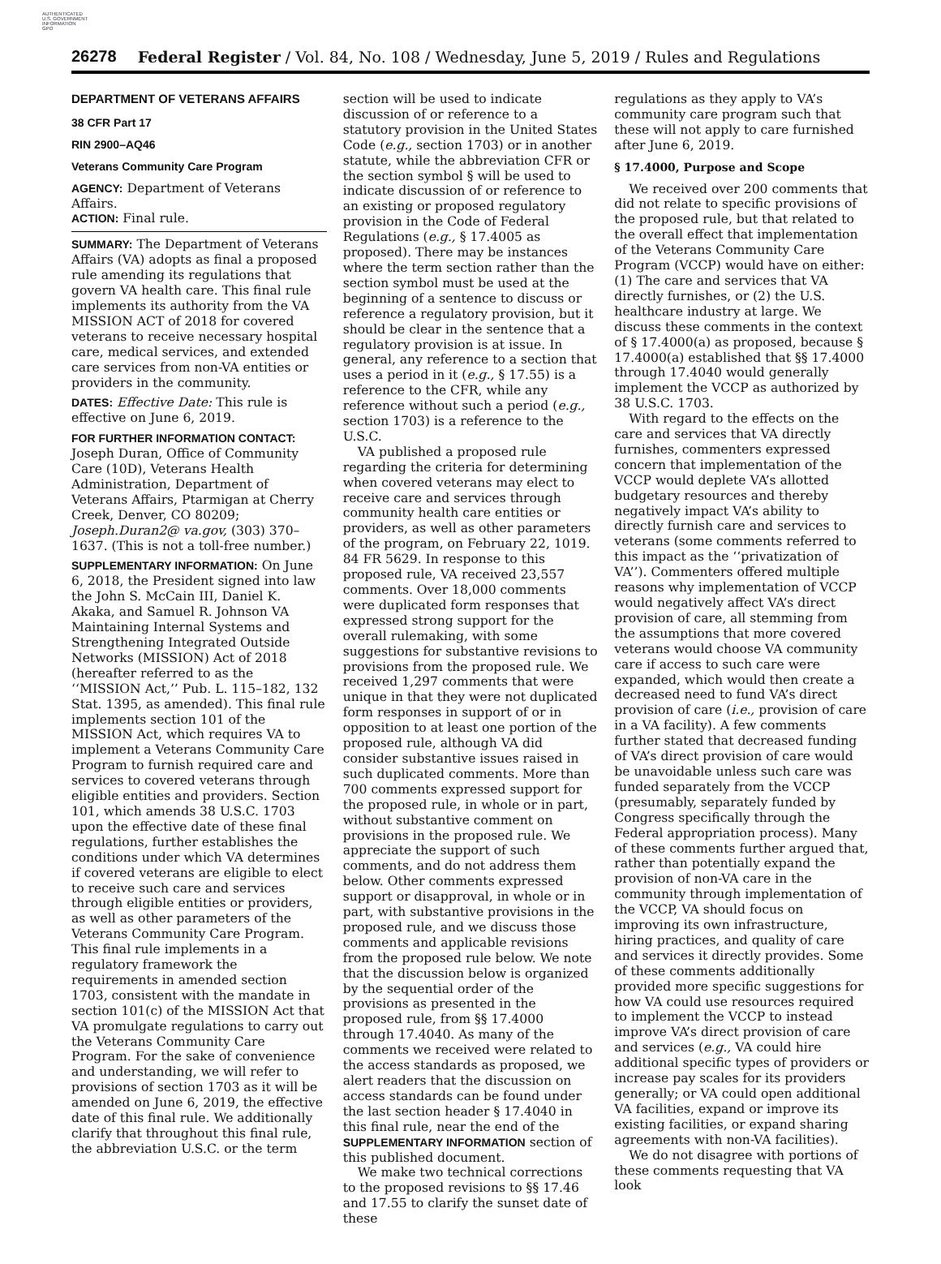AUTHENTICATED
U.S. GOVERNMENT
INFORMATION
GPO
26278 Federal Register / Vol. 84, No. 108 / Wednesday, June 5, 2019 / Rules and Regulations
DEPARTMENT OF VETERANS AFFAIRS
38 CFR Part 17
RIN 2900–AQ46
Veterans Community Care Program
AGENCY: Department of Veterans Affairs.
ACTION: Final rule.
SUMMARY: The Department of Veterans Affairs (VA) adopts as final a proposed rule amending its regulations that govern VA health care. This final rule implements its authority from the VA MISSION ACT of 2018 for covered veterans to receive necessary hospital care, medical services, and extended care services from non-VA entities or providers in the community.
DATES: Effective Date: This rule is effective on June 6, 2019.
FOR FURTHER INFORMATION CONTACT: Joseph Duran, Office of Community Care (10D), Veterans Health Administration, Department of Veterans Affairs, Ptarmigan at Cherry Creek, Denver, CO 80209; Joseph.Duran2@ va.gov, (303) 370–1637. (This is not a toll-free number.)
SUPPLEMENTARY INFORMATION: On June 6, 2018, the President signed into law the John S. McCain III, Daniel K. Akaka, and Samuel R. Johnson VA Maintaining Internal Systems and Strengthening Integrated Outside Networks (MISSION) Act of 2018 (hereafter referred to as the ‘‘MISSION Act,’’ Pub. L. 115–182, 132 Stat. 1395, as amended). This final rule implements section 101 of the MISSION Act, which requires VA to implement a Veterans Community Care Program to furnish required care and services to covered veterans through eligible entities and providers. Section 101, which amends 38 U.S.C. 1703 upon the effective date of these final regulations, further establishes the conditions under which VA determines if covered veterans are eligible to elect to receive such care and services through eligible entities or providers, as well as other parameters of the Veterans Community Care Program. This final rule implements in a regulatory framework the requirements in amended section 1703, consistent with the mandate in section 101(c) of the MISSION Act that VA promulgate regulations to carry out the Veterans Community Care Program. For the sake of convenience and understanding, we will refer to provisions of section 1703 as it will be amended on June 6, 2019, the effective date of this final rule. We additionally clarify that throughout this final rule, the abbreviation U.S.C. or the term
section will be used to indicate discussion of or reference to a statutory provision in the United States Code (e.g., section 1703) or in another statute, while the abbreviation CFR or the section symbol § will be used to indicate discussion of or reference to an existing or proposed regulatory provision in the Code of Federal Regulations (e.g., § 17.4005 as proposed). There may be instances where the term section rather than the section symbol must be used at the beginning of a sentence to discuss or reference a regulatory provision, but it should be clear in the sentence that a regulatory provision is at issue. In general, any reference to a section that uses a period in it (e.g., § 17.55) is a reference to the CFR, while any reference without such a period (e.g., section 1703) is a reference to the U.S.C.
VA published a proposed rule regarding the criteria for determining when covered veterans may elect to receive care and services through community health care entities or providers, as well as other parameters of the program, on February 22, 1019. 84 FR 5629. In response to this proposed rule, VA received 23,557 comments. Over 18,000 comments were duplicated form responses that expressed strong support for the overall rulemaking, with some suggestions for substantive revisions to provisions from the proposed rule. We received 1,297 comments that were unique in that they were not duplicated form responses in support of or in opposition to at least one portion of the proposed rule, although VA did consider substantive issues raised in such duplicated comments. More than 700 comments expressed support for the proposed rule, in whole or in part, without substantive comment on provisions in the proposed rule. We appreciate the support of such comments, and do not address them below. Other comments expressed support or disapproval, in whole or in part, with substantive provisions in the proposed rule, and we discuss those comments and applicable revisions from the proposed rule below. We note that the discussion below is organized by the sequential order of the provisions as presented in the proposed rule, from §§ 17.4000 through 17.4040. As many of the comments we received were related to the access standards as proposed, we alert readers that the discussion on access standards can be found under the last section header § 17.4040 in this final rule, near the end of the SUPPLEMENTARY INFORMATION section of this published document.
We make two technical corrections to the proposed revisions to §§ 17.46 and 17.55 to clarify the sunset date of these
regulations as they apply to VA’s community care program such that these will not apply to care furnished after June 6, 2019.
§ 17.4000, Purpose and Scope
We received over 200 comments that did not relate to specific provisions of the proposed rule, but that related to the overall effect that implementation of the Veterans Community Care Program (VCCP) would have on either: (1) The care and services that VA directly furnishes, or (2) the U.S. healthcare industry at large. We discuss these comments in the context of § 17.4000(a) as proposed, because § 17.4000(a) established that §§ 17.4000 through 17.4040 would generally implement the VCCP as authorized by 38 U.S.C. 1703.
With regard to the effects on the care and services that VA directly furnishes, commenters expressed concern that implementation of the VCCP would deplete VA’s allotted budgetary resources and thereby negatively impact VA’s ability to directly furnish care and services to veterans (some comments referred to this impact as the ‘‘privatization of VA’’). Commenters offered multiple reasons why implementation of VCCP would negatively affect VA’s direct provision of care, all stemming from the assumptions that more covered veterans would choose VA community care if access to such care were expanded, which would then create a decreased need to fund VA’s direct provision of care (i.e., provision of care in a VA facility). A few comments further stated that decreased funding of VA’s direct provision of care would be unavoidable unless such care was funded separately from the VCCP (presumably, separately funded by Congress specifically through the Federal appropriation process). Many of these comments further argued that, rather than potentially expand the provision of non-VA care in the community through implementation of the VCCP, VA should focus on improving its own infrastructure, hiring practices, and quality of care and services it directly provides. Some of these comments additionally provided more specific suggestions for how VA could use resources required to implement the VCCP to instead improve VA’s direct provision of care and services (e.g., VA could hire additional specific types of providers or increase pay scales for its providers generally; or VA could open additional VA facilities, expand or improve its existing facilities, or expand sharing agreements with non-VA facilities).
We do not disagree with portions of these comments requesting that VA look